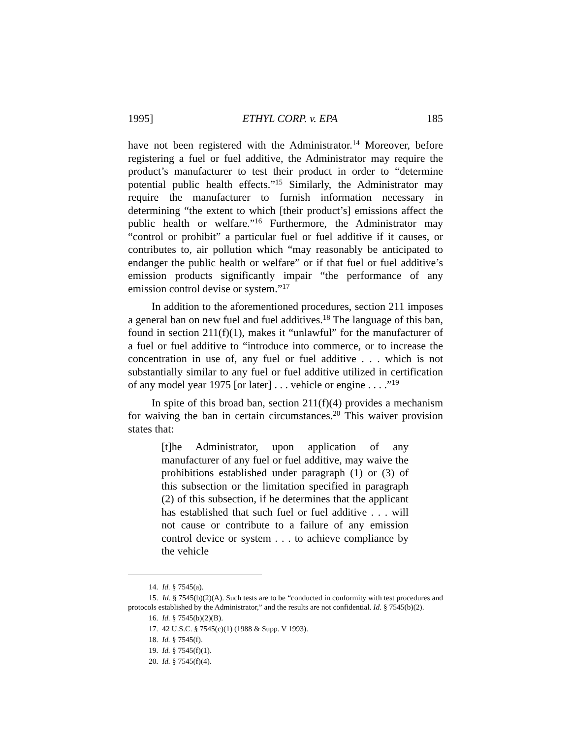1995] ETHYL CORP. v. EPA 185
have not been registered with the Administrator.<sup>14</sup> Moreover, before registering a fuel or fuel additive, the Administrator may require the product’s manufacturer to test their product in order to “determine potential public health effects.”<sup>15</sup> Similarly, the Administrator may require the manufacturer to furnish information necessary in determining “the extent to which [their product’s] emissions affect the public health or welfare.”<sup>16</sup> Furthermore, the Administrator may “control or prohibit” a particular fuel or fuel additive if it causes, or contributes to, air pollution which “may reasonably be anticipated to endanger the public health or welfare” or if that fuel or fuel additive’s emission products significantly impair “the performance of any emission control devise or system.”<sup>17</sup>
In addition to the aforementioned procedures, section 211 imposes a general ban on new fuel and fuel additives.<sup>18</sup> The language of this ban, found in section 211(f)(1), makes it “unlawful” for the manufacturer of a fuel or fuel additive to “introduce into commerce, or to increase the concentration in use of, any fuel or fuel additive . . . which is not substantially similar to any fuel or fuel additive utilized in certification of any model year 1975 [or later] . . . vehicle or engine . . . .”<sup>19</sup>
In spite of this broad ban, section 211(f)(4) provides a mechanism for waiving the ban in certain circumstances.<sup>20</sup> This waiver provision states that:
[t]he Administrator, upon application of any manufacturer of any fuel or fuel additive, may waive the prohibitions established under paragraph (1) or (3) of this subsection or the limitation specified in paragraph (2) of this subsection, if he determines that the applicant has established that such fuel or fuel additive . . . will not cause or contribute to a failure of any emission control device or system . . . to achieve compliance by the vehicle
14. Id. § 7545(a).
15. Id. § 7545(b)(2)(A). Such tests are to be “conducted in conformity with test procedures and protocols established by the Administrator,” and the results are not confidential. Id. § 7545(b)(2).
16. Id. § 7545(b)(2)(B).
17. 42 U.S.C. § 7545(c)(1) (1988 & Supp. V 1993).
18. Id. § 7545(f).
19. Id. § 7545(f)(1).
20. Id. § 7545(f)(4).